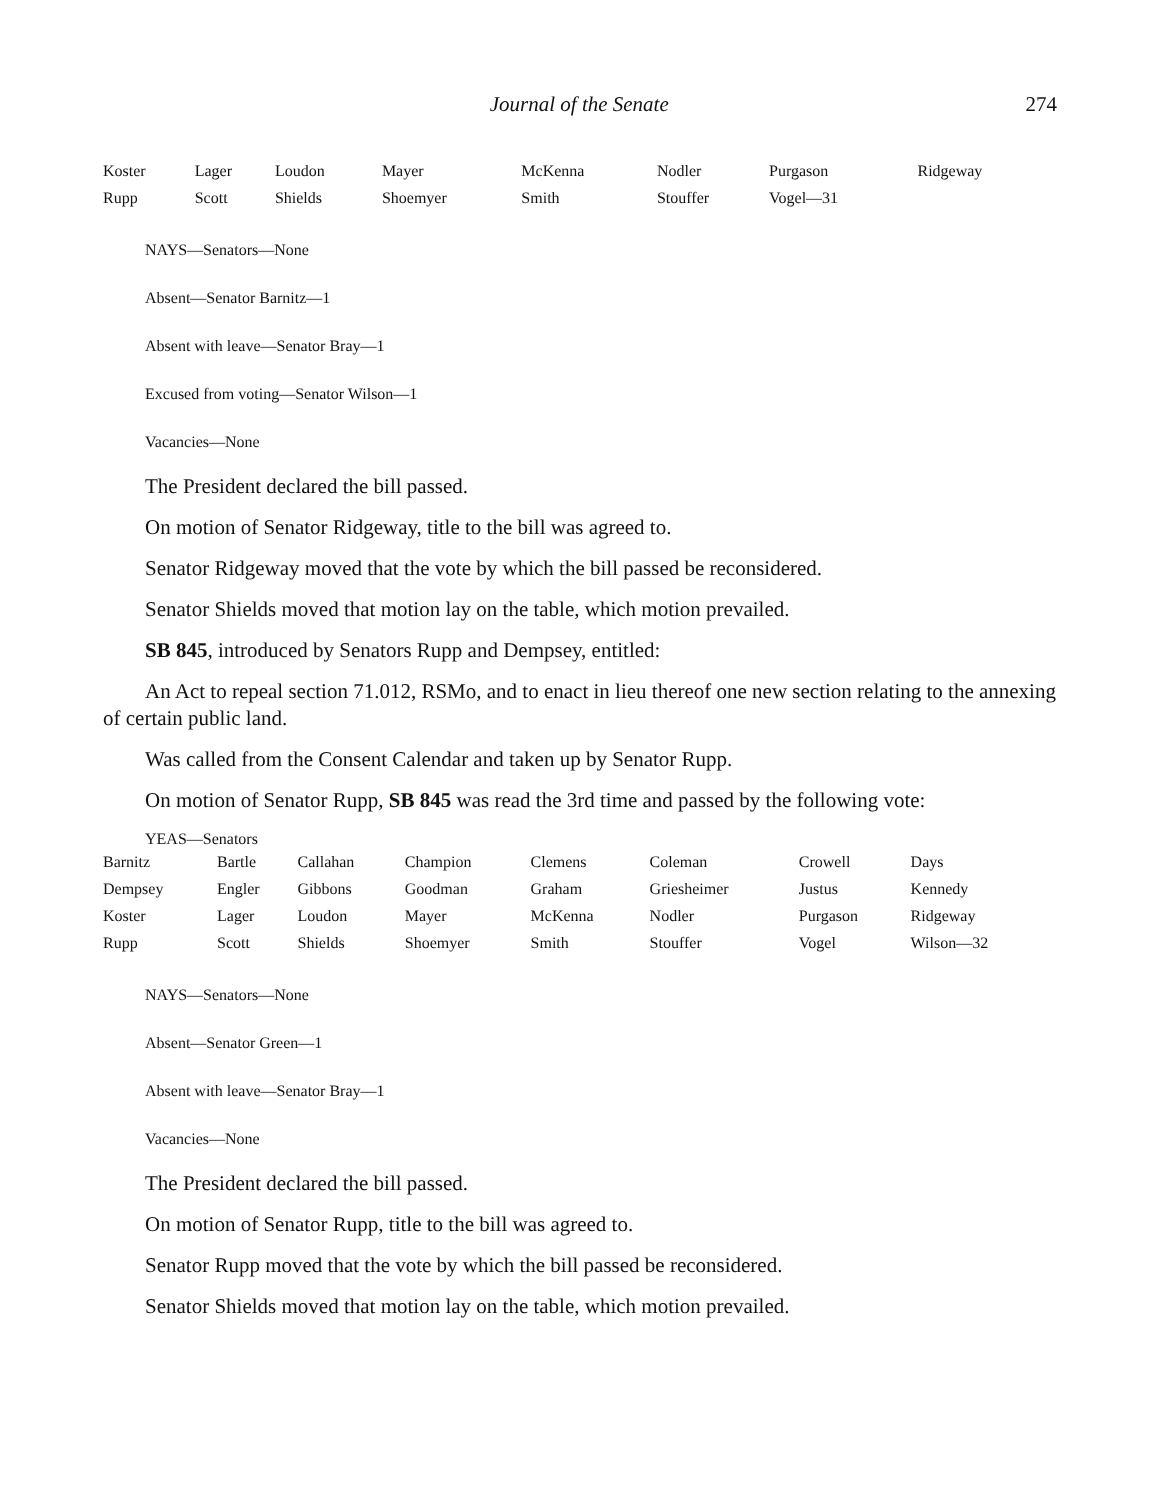Journal of the Senate 274
| Koster | Lager | Loudon | Mayer | McKenna | Nodler | Purgason | Ridgeway |
| Rupp | Scott | Shields | Shoemyer | Smith | Stouffer | Vogel—31 | |
NAYS—Senators—None
Absent—Senator Barnitz—1
Absent with leave—Senator Bray—1
Excused from voting—Senator Wilson—1
Vacancies—None
The President declared the bill passed.
On motion of Senator Ridgeway, title to the bill was agreed to.
Senator Ridgeway moved that the vote by which the bill passed be reconsidered.
Senator Shields moved that motion lay on the table, which motion prevailed.
SB 845, introduced by Senators Rupp and Dempsey, entitled:
An Act to repeal section 71.012, RSMo, and to enact in lieu thereof one new section relating to the annexing of certain public land.
Was called from the Consent Calendar and taken up by Senator Rupp.
On motion of Senator Rupp, SB 845 was read the 3rd time and passed by the following vote:
YEAS—Senators
| Barnitz | Bartle | Callahan | Champion | Clemens | Coleman | Crowell | Days |
| Dempsey | Engler | Gibbons | Goodman | Graham | Griesheimer | Justus | Kennedy |
| Koster | Lager | Loudon | Mayer | McKenna | Nodler | Purgason | Ridgeway |
| Rupp | Scott | Shields | Shoemyer | Smith | Stouffer | Vogel | Wilson—32 |
NAYS—Senators—None
Absent—Senator Green—1
Absent with leave—Senator Bray—1
Vacancies—None
The President declared the bill passed.
On motion of Senator Rupp, title to the bill was agreed to.
Senator Rupp moved that the vote by which the bill passed be reconsidered.
Senator Shields moved that motion lay on the table, which motion prevailed.